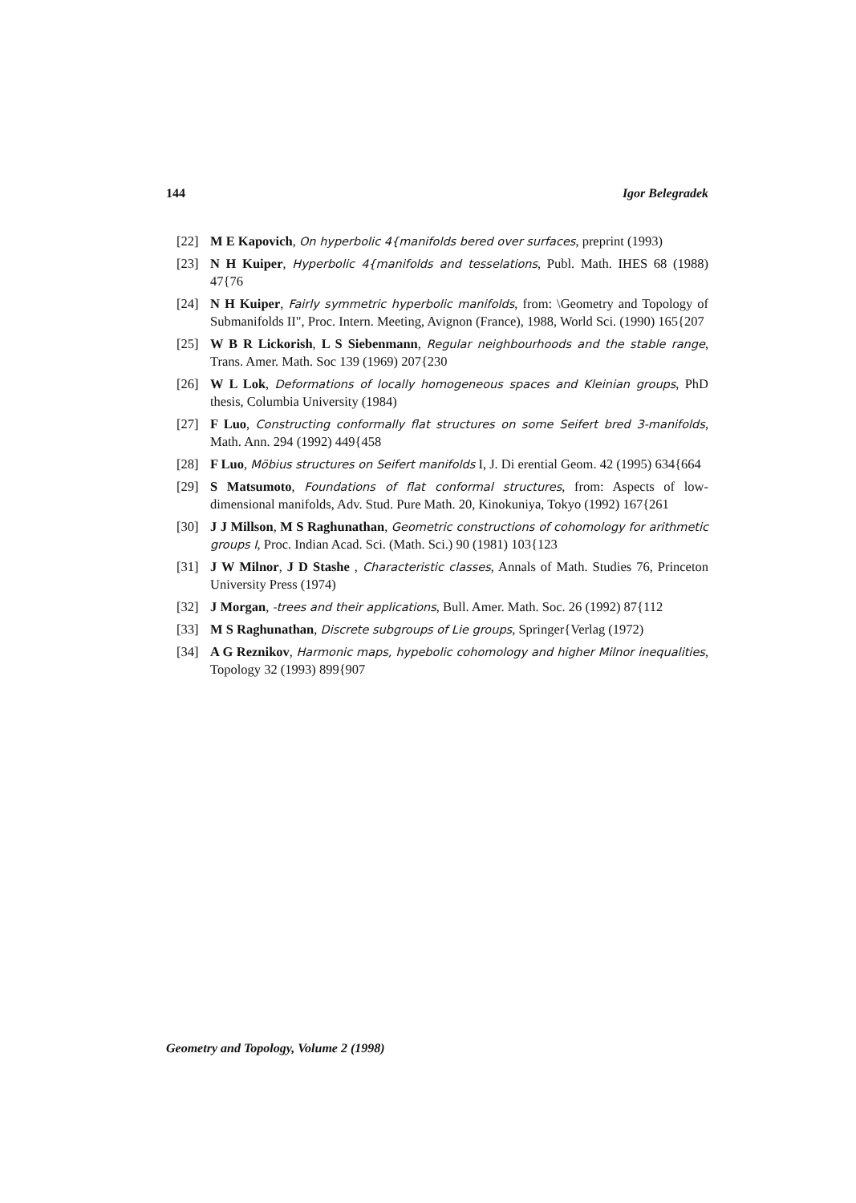144 Igor Belegradek
[22] M E Kapovich, On hyperbolic 4{manifolds bered over surfaces, preprint (1993)
[23] N H Kuiper, Hyperbolic 4{manifolds and tesselations, Publ. Math. IHES 68 (1988) 47{76
[24] N H Kuiper, Fairly symmetric hyperbolic manifolds, from: \Geometry and Topology of Submanifolds II", Proc. Intern. Meeting, Avignon (France), 1988, World Sci. (1990) 165{207
[25] W B R Lickorish, L S Siebenmann, Regular neighbourhoods and the stable range, Trans. Amer. Math. Soc 139 (1969) 207{230
[26] W L Lok, Deformations of locally homogeneous spaces and Kleinian groups, PhD thesis, Columbia University (1984)
[27] F Luo, Constructing conformally flat structures on some Seifert bred 3-manifolds, Math. Ann. 294 (1992) 449{458
[28] F Luo, Möbius structures on Seifert manifolds I, J. Di erential Geom. 42 (1995) 634{664
[29] S Matsumoto, Foundations of flat conformal structures, from: Aspects of low-dimensional manifolds, Adv. Stud. Pure Math. 20, Kinokuniya, Tokyo (1992) 167{261
[30] J J Millson, M S Raghunathan, Geometric constructions of cohomology for arithmetic groups I, Proc. Indian Acad. Sci. (Math. Sci.) 90 (1981) 103{123
[31] J W Milnor, J D Stashe , Characteristic classes, Annals of Math. Studies 76, Princeton University Press (1974)
[32] J Morgan, -trees and their applications, Bull. Amer. Math. Soc. 26 (1992) 87{112
[33] M S Raghunathan, Discrete subgroups of Lie groups, Springer{Verlag (1972)
[34] A G Reznikov, Harmonic maps, hypebolic cohomology and higher Milnor inequalities, Topology 32 (1993) 899{907
Geometry and Topology, Volume 2 (1998)